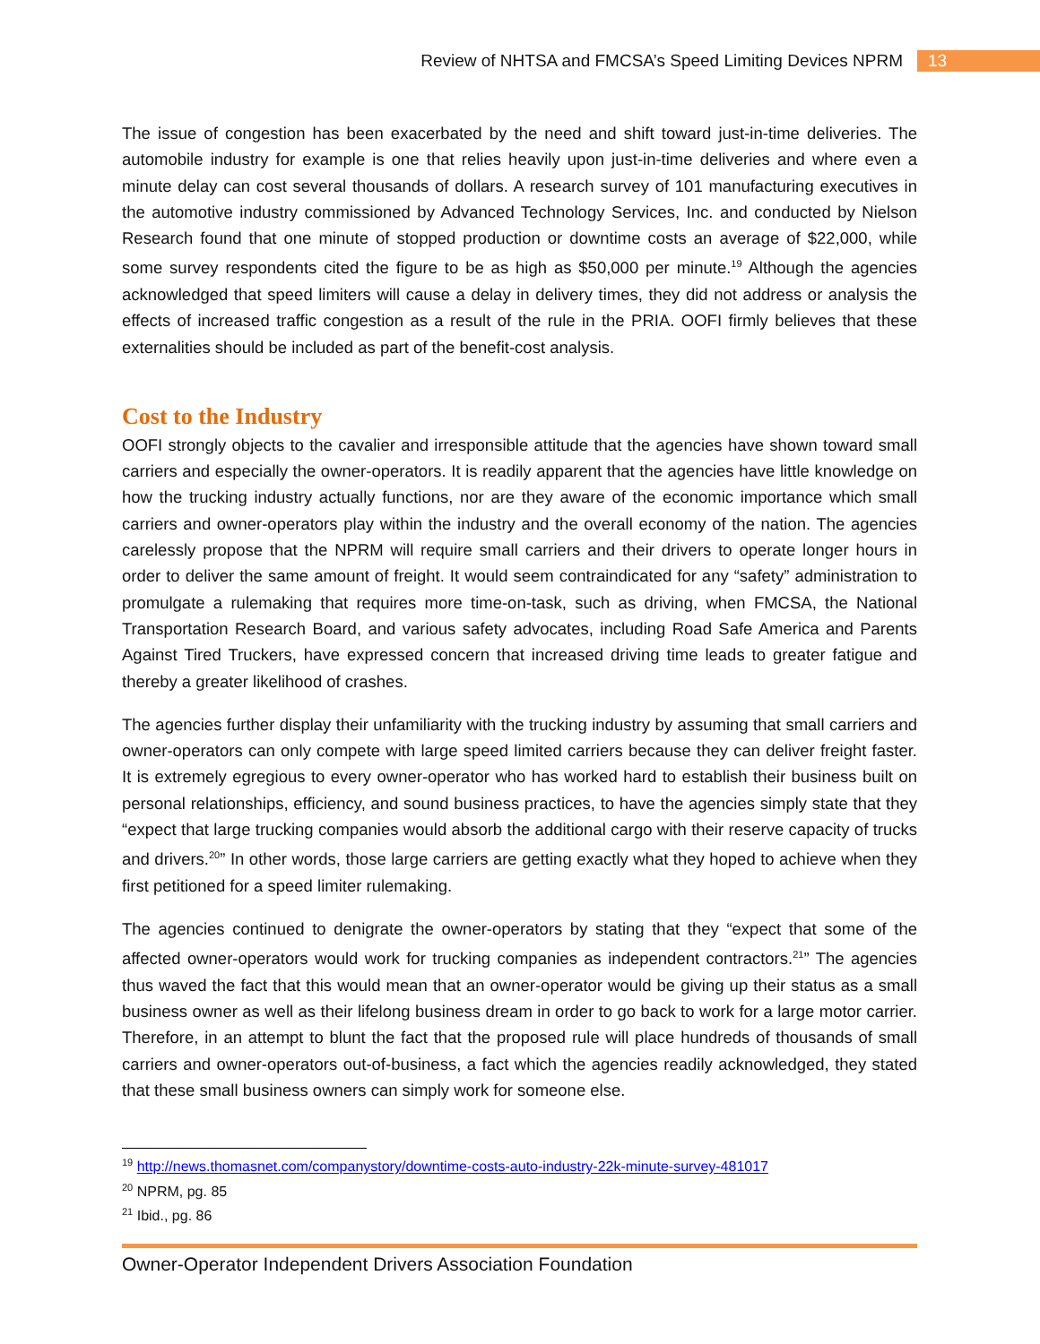Review of NHTSA and FMCSA’s Speed Limiting Devices NPRM 13
The issue of congestion has been exacerbated by the need and shift toward just-in-time deliveries. The automobile industry for example is one that relies heavily upon just-in-time deliveries and where even a minute delay can cost several thousands of dollars. A research survey of 101 manufacturing executives in the automotive industry commissioned by Advanced Technology Services, Inc. and conducted by Nielson Research found that one minute of stopped production or downtime costs an average of $22,000, while some survey respondents cited the figure to be as high as $50,000 per minute.<sup>19</sup> Although the agencies acknowledged that speed limiters will cause a delay in delivery times, they did not address or analysis the effects of increased traffic congestion as a result of the rule in the PRIA. OOFI firmly believes that these externalities should be included as part of the benefit-cost analysis.
Cost to the Industry
OOFI strongly objects to the cavalier and irresponsible attitude that the agencies have shown toward small carriers and especially the owner-operators. It is readily apparent that the agencies have little knowledge on how the trucking industry actually functions, nor are they aware of the economic importance which small carriers and owner-operators play within the industry and the overall economy of the nation. The agencies carelessly propose that the NPRM will require small carriers and their drivers to operate longer hours in order to deliver the same amount of freight. It would seem contraindicated for any “safety” administration to promulgate a rulemaking that requires more time-on-task, such as driving, when FMCSA, the National Transportation Research Board, and various safety advocates, including Road Safe America and Parents Against Tired Truckers, have expressed concern that increased driving time leads to greater fatigue and thereby a greater likelihood of crashes.
The agencies further display their unfamiliarity with the trucking industry by assuming that small carriers and owner-operators can only compete with large speed limited carriers because they can deliver freight faster. It is extremely egregious to every owner-operator who has worked hard to establish their business built on personal relationships, efficiency, and sound business practices, to have the agencies simply state that they “expect that large trucking companies would absorb the additional cargo with their reserve capacity of trucks and drivers.<sup>20</sup>” In other words, those large carriers are getting exactly what they hoped to achieve when they first petitioned for a speed limiter rulemaking.
The agencies continued to denigrate the owner-operators by stating that they “expect that some of the affected owner-operators would work for trucking companies as independent contractors.<sup>21</sup>” The agencies thus waved the fact that this would mean that an owner-operator would be giving up their status as a small business owner as well as their lifelong business dream in order to go back to work for a large motor carrier. Therefore, in an attempt to blunt the fact that the proposed rule will place hundreds of thousands of small carriers and owner-operators out-of-business, a fact which the agencies readily acknowledged, they stated that these small business owners can simply work for someone else.
<sup>19</sup> http://news.thomasnet.com/companystory/downtime-costs-auto-industry-22k-minute-survey-481017
<sup>20</sup> NPRM, pg. 85
<sup>21</sup> Ibid., pg. 86
Owner-Operator Independent Drivers Association Foundation